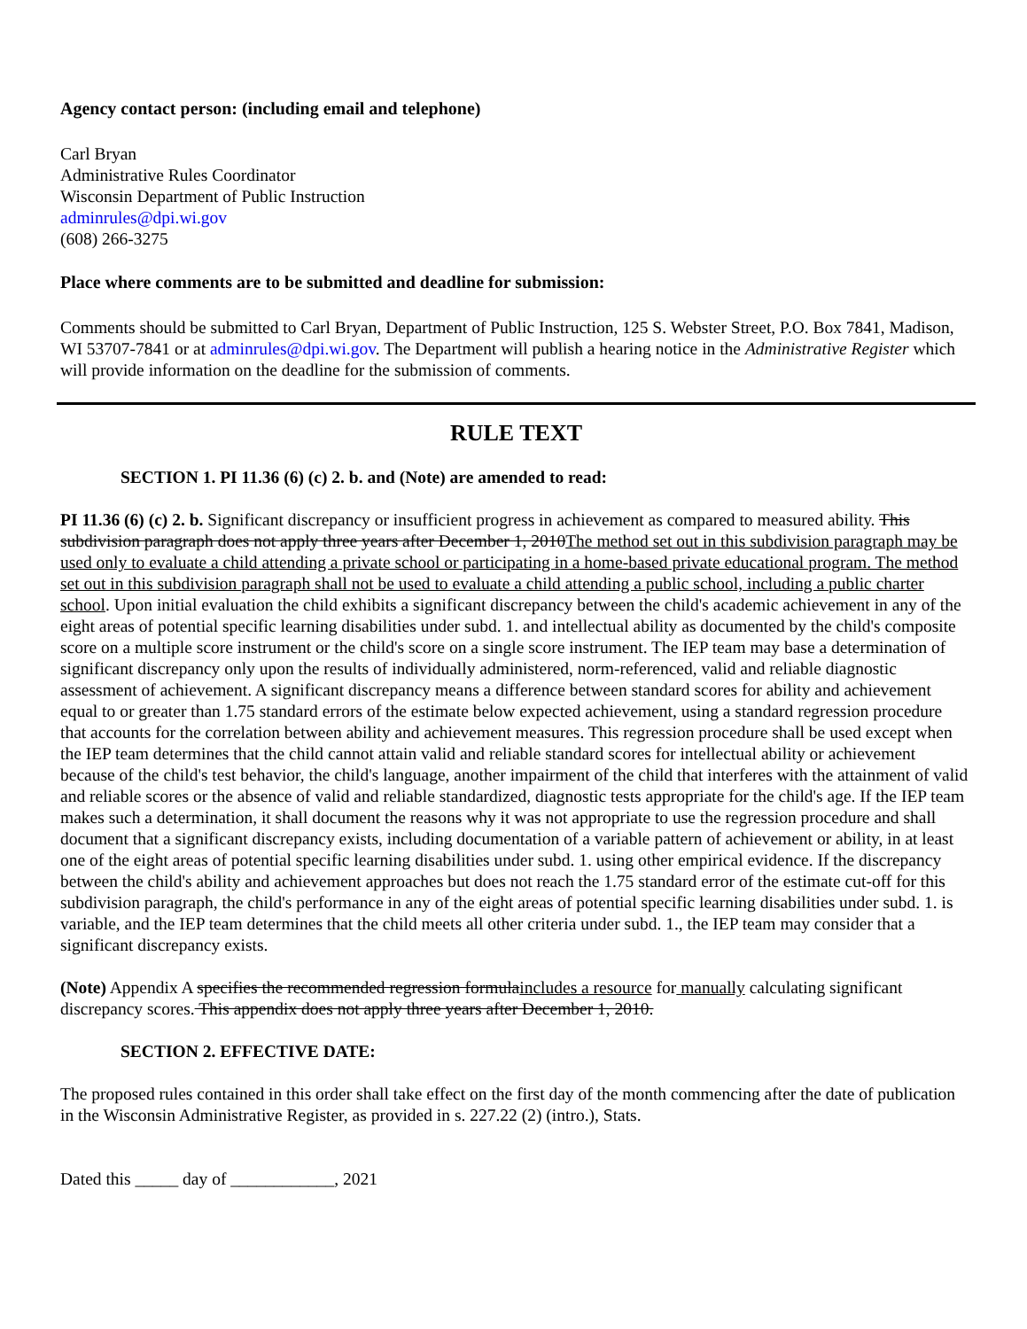Agency contact person: (including email and telephone)
Carl Bryan
Administrative Rules Coordinator
Wisconsin Department of Public Instruction
adminrules@dpi.wi.gov
(608) 266-3275
Place where comments are to be submitted and deadline for submission:
Comments should be submitted to Carl Bryan, Department of Public Instruction, 125 S. Webster Street, P.O. Box 7841, Madison, WI 53707-7841 or at adminrules@dpi.wi.gov. The Department will publish a hearing notice in the Administrative Register which will provide information on the deadline for the submission of comments.
RULE TEXT
SECTION 1. PI 11.36 (6) (c) 2. b. and (Note) are amended to read:
PI 11.36 (6) (c) 2. b. Significant discrepancy or insufficient progress in achievement as compared to measured ability. This subdivision paragraph does not apply three years after December 1, 2010The method set out in this subdivision paragraph may be used only to evaluate a child attending a private school or participating in a home-based private educational program. The method set out in this subdivision paragraph shall not be used to evaluate a child attending a public school, including a public charter school. Upon initial evaluation the child exhibits a significant discrepancy between the child's academic achievement in any of the eight areas of potential specific learning disabilities under subd. 1. and intellectual ability as documented by the child's composite score on a multiple score instrument or the child's score on a single score instrument. The IEP team may base a determination of significant discrepancy only upon the results of individually administered, norm-referenced, valid and reliable diagnostic assessment of achievement. A significant discrepancy means a difference between standard scores for ability and achievement equal to or greater than 1.75 standard errors of the estimate below expected achievement, using a standard regression procedure that accounts for the correlation between ability and achievement measures. This regression procedure shall be used except when the IEP team determines that the child cannot attain valid and reliable standard scores for intellectual ability or achievement because of the child's test behavior, the child's language, another impairment of the child that interferes with the attainment of valid and reliable scores or the absence of valid and reliable standardized, diagnostic tests appropriate for the child's age. If the IEP team makes such a determination, it shall document the reasons why it was not appropriate to use the regression procedure and shall document that a significant discrepancy exists, including documentation of a variable pattern of achievement or ability, in at least one of the eight areas of potential specific learning disabilities under subd. 1. using other empirical evidence. If the discrepancy between the child's ability and achievement approaches but does not reach the 1.75 standard error of the estimate cut-off for this subdivision paragraph, the child's performance in any of the eight areas of potential specific learning disabilities under subd. 1. is variable, and the IEP team determines that the child meets all other criteria under subd. 1., the IEP team may consider that a significant discrepancy exists.
(Note) Appendix A specifies the recommended regression formulaincludes a resource for manually calculating significant discrepancy scores. This appendix does not apply three years after December 1, 2010.
SECTION 2. EFFECTIVE DATE:
The proposed rules contained in this order shall take effect on the first day of the month commencing after the date of publication in the Wisconsin Administrative Register, as provided in s. 227.22 (2) (intro.), Stats.
Dated this _____ day of ____________, 2021